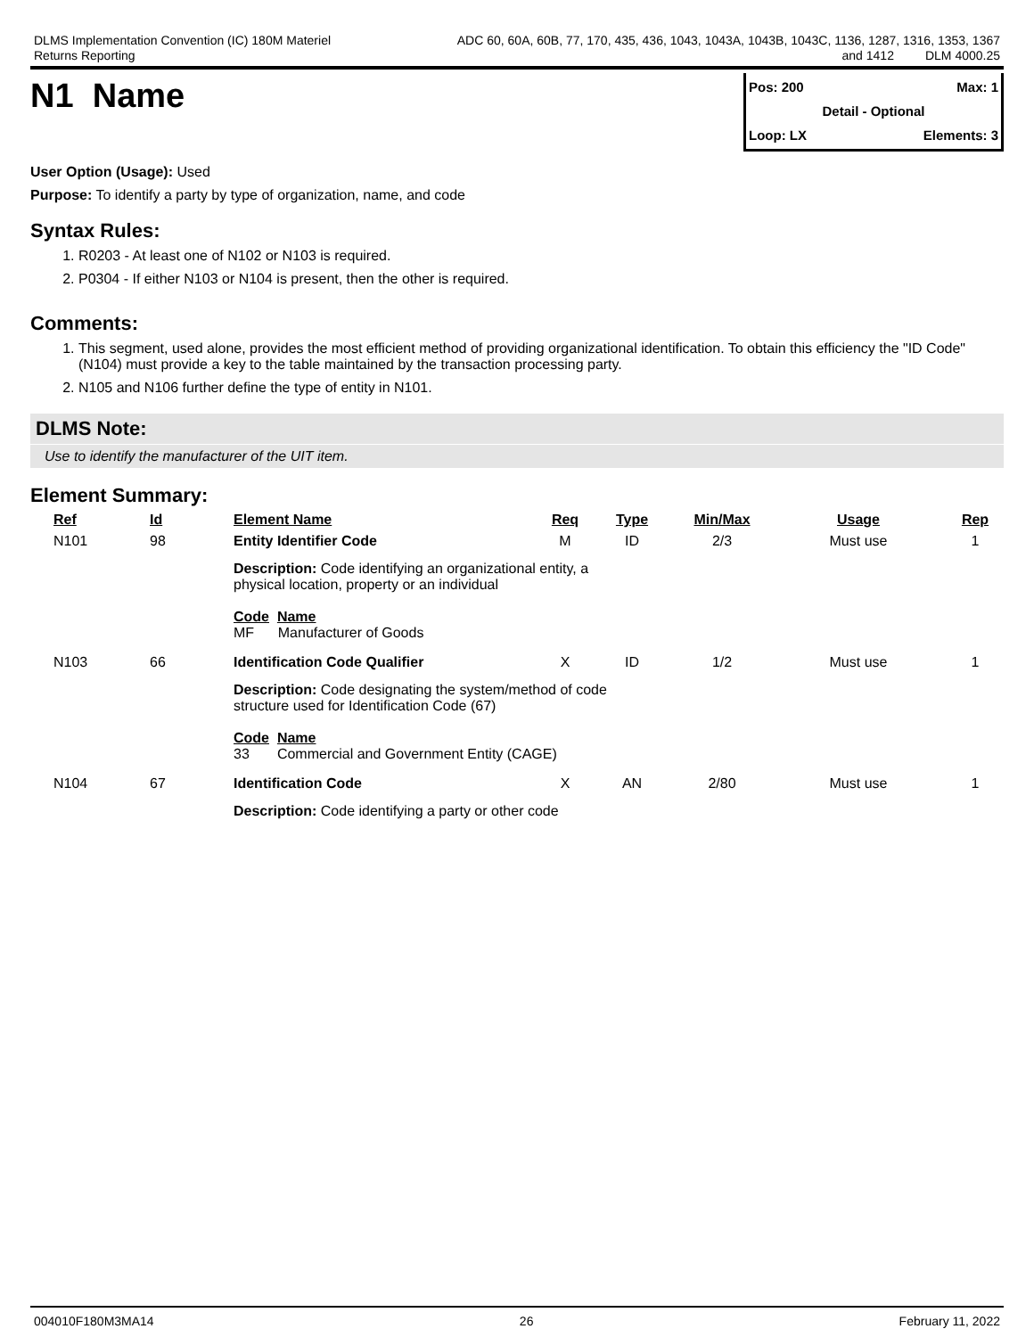DLMS Implementation Convention (IC) 180M Materiel
Returns Reporting
ADC 60, 60A, 60B, 77, 170, 435, 436, 1043, 1043A, 1043B, 1043C, 1136, 1287, 1316, 1353, 1367
and 1412 DLM 4000.25
N1 Name
Pos: 200 Max: 1
Detail - Optional
Loop: LX Elements: 3
User Option (Usage): Used
Purpose: To identify a party by type of organization, name, and code
Syntax Rules:
1. R0203 - At least one of N102 or N103 is required.
2. P0304 - If either N103 or N104 is present, then the other is required.
Comments:
1. This segment, used alone, provides the most efficient method of providing organizational identification. To obtain this efficiency the "ID Code" (N104) must provide a key to the table maintained by the transaction processing party.
2. N105 and N106 further define the type of entity in N101.
DLMS Note:
Use to identify the manufacturer of the UIT item.
Element Summary:
| Ref | Id | Element Name | Req | Type | Min/Max | Usage | Rep |
| --- | --- | --- | --- | --- | --- | --- | --- |
| N101 | 98 | Entity Identifier Code | M | ID | 2/3 | Must use | 1 |
| | | Description: Code identifying an organizational entity, a physical location, property or an individual Code Name MF Manufacturer of Goods | | | | | |
| N103 | 66 | Identification Code Qualifier | X | ID | 1/2 | Must use | 1 |
| | | Description: Code designating the system/method of code structure used for Identification Code (67) Code Name 33 Commercial and Government Entity (CAGE) | | | | | |
| N104 | 67 | Identification Code | X | AN | 2/80 | Must use | 1 |
| | | Description: Code identifying a party or other code | | | | | |
004010F180M3MA14 26 February 11, 2022